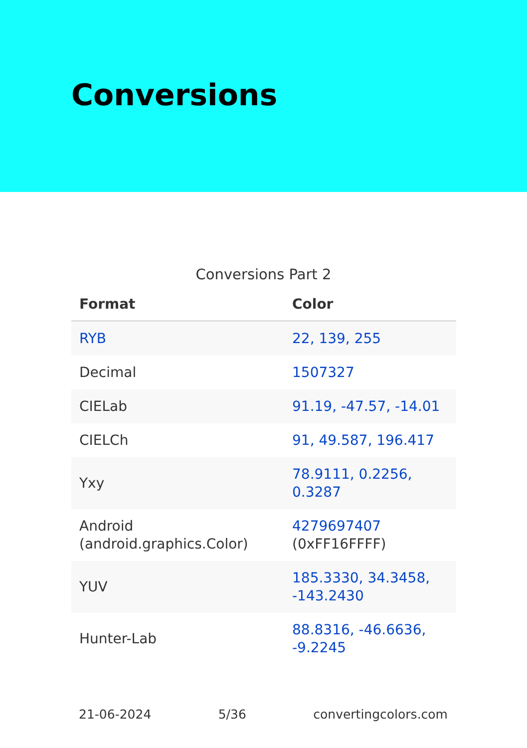Conversions
Conversions Part 2
| Format | Color |
| --- | --- |
| RYB | 22, 139, 255 |
| Decimal | 1507327 |
| CIELab | 91.19, -47.57, -14.01 |
| CIELCh | 91, 49.587, 196.417 |
| Yxy | 78.9111, 0.2256, 0.3287 |
| Android (android.graphics.Color) | 4279697407 (0xFF16FFFF) |
| YUV | 185.3330, 34.3458, -143.2430 |
| Hunter-Lab | 88.8316, -46.6636, -9.2245 |
21-06-2024 5/36 convertingcolors.com